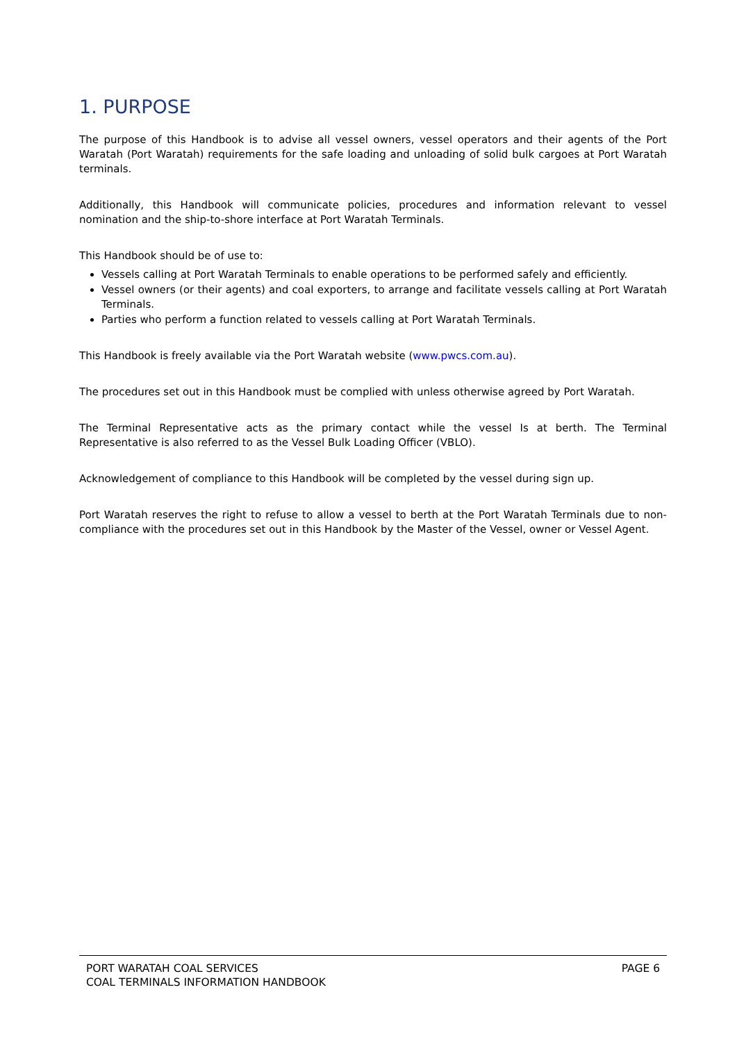1. PURPOSE
The purpose of this Handbook is to advise all vessel owners, vessel operators and their agents of the Port Waratah (Port Waratah) requirements for the safe loading and unloading of solid bulk cargoes at Port Waratah terminals.
Additionally, this Handbook will communicate policies, procedures and information relevant to vessel nomination and the ship-to-shore interface at Port Waratah Terminals.
This Handbook should be of use to:
Vessels calling at Port Waratah Terminals to enable operations to be performed safely and efficiently.
Vessel owners (or their agents) and coal exporters, to arrange and facilitate vessels calling at Port Waratah Terminals.
Parties who perform a function related to vessels calling at Port Waratah Terminals.
This Handbook is freely available via the Port Waratah website (www.pwcs.com.au).
The procedures set out in this Handbook must be complied with unless otherwise agreed by Port Waratah.
The Terminal Representative acts as the primary contact while the vessel Is at berth. The Terminal Representative is also referred to as the Vessel Bulk Loading Officer (VBLO).
Acknowledgement of compliance to this Handbook will be completed by the vessel during sign up.
Port Waratah reserves the right to refuse to allow a vessel to berth at the Port Waratah Terminals due to non-compliance with the procedures set out in this Handbook by the Master of the Vessel, owner or Vessel Agent.
PORT WARATAH COAL SERVICES
COAL TERMINALS INFORMATION HANDBOOK
PAGE 6